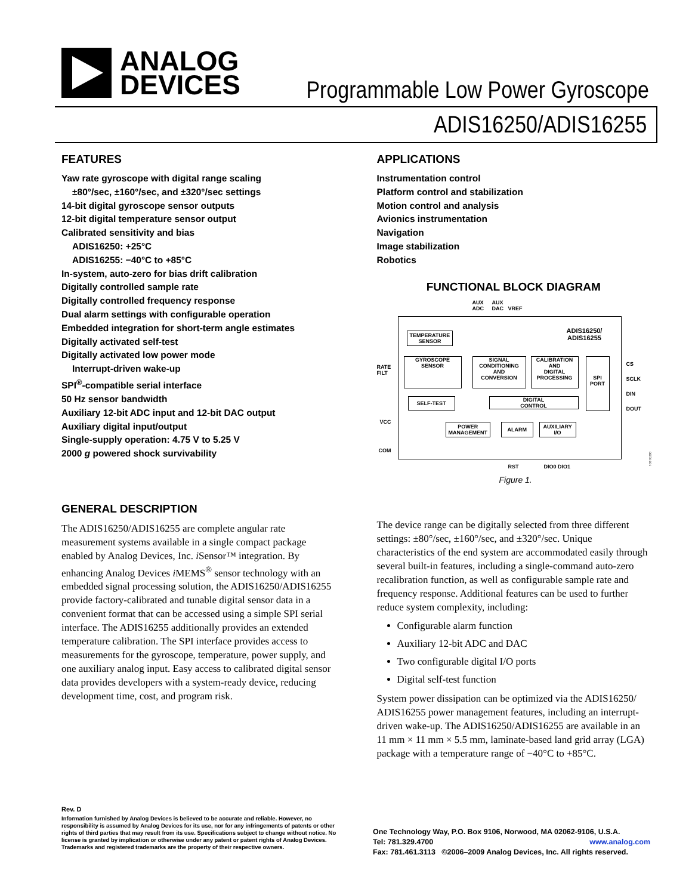ANALOG
DEVICES
Programmable Low Power Gyroscope
ADIS16250/ADIS16255
FEATURES
Yaw rate gyroscope with digital range scaling
±80°/sec, ±160°/sec, and ±320°/sec settings
14-bit digital gyroscope sensor outputs
12-bit digital temperature sensor output
Calibrated sensitivity and bias
ADIS16250: +25°C
ADIS16255: −40°C to +85°C
In-system, auto-zero for bias drift calibration
Digitally controlled sample rate
Digitally controlled frequency response
Dual alarm settings with configurable operation
Embedded integration for short-term angle estimates
Digitally activated self-test
Digitally activated low power mode
Interrupt-driven wake-up
SPI<sup>®</sup>-compatible serial interface
50 Hz sensor bandwidth
Auxiliary 12-bit ADC input and 12-bit DAC output
Auxiliary digital input/output
Single-supply operation: 4.75 V to 5.25 V
2000 g powered shock survivability
APPLICATIONS
Instrumentation control
Platform control and stabilization
Motion control and analysis
Avionics instrumentation
Navigation
Image stabilization
Robotics
FUNCTIONAL BLOCK DIAGRAM
AUX
ADC
AUX
DAC
VREF
ADIS16250/
ADIS16255
TEMPERATURE
SENSOR
GYROSCOPE
SENSOR
SIGNAL
CONDITIONING
AND
CONVERSION
CALIBRATION
AND
DIGITAL
PROCESSING
SPI
PORT
RATE
FILT
CS
SCLK
DIN
DOUT
SELF-TEST
DIGITAL
CONTROL
VCC
COM
POWER
MANAGEMENT
ALARM
AUXILIARY
I/O
RST DIO0 DIO1
06070-001
Figure 1.
GENERAL DESCRIPTION
The ADIS16250/ADIS16255 are complete angular rate measurement systems available in a single compact package enabled by Analog Devices, Inc. i Sensor™ integration. By enhancing Analog Devices i MEMS<sup>®</sup> sensor technology with an embedded signal processing solution, the ADIS16250/ADIS16255 provide factory-calibrated and tunable digital sensor data in a convenient format that can be accessed using a simple SPI serial interface. The ADIS16255 additionally provides an extended temperature calibration. The SPI interface provides access to measurements for the gyroscope, temperature, power supply, and one auxiliary analog input. Easy access to calibrated digital sensor data provides developers with a system-ready device, reducing development time, cost, and program risk.
The device range can be digitally selected from three different settings: ±80°/sec, ±160°/sec, and ±320°/sec. Unique characteristics of the end system are accommodated easily through several built-in features, including a single-command auto-zero recalibration function, as well as configurable sample rate and frequency response. Additional features can be used to further reduce system complexity, including:
Configurable alarm function
Auxiliary 12-bit ADC and DAC
Two configurable digital I/O ports
Digital self-test function
System power dissipation can be optimized via the ADIS16250/ ADIS16255 power management features, including an interrupt-driven wake-up. The ADIS16250/ADIS16255 are available in an 11 mm × 11 mm × 5.5 mm, laminate-based land grid array (LGA) package with a temperature range of −40°C to +85°C.
Rev. D
Information furnished by Analog Devices is believed to be accurate and reliable. However, no responsibility is assumed by Analog Devices for its use, nor for any infringements of patents or other rights of third parties that may result from its use. Specifications subject to change without notice. No license is granted by implication or otherwise under any patent or patent rights of Analog Devices. Trademarks and registered trademarks are the property of their respective owners.
One Technology Way, P.O. Box 9106, Norwood, MA 02062-9106, U.S.A.
Tel: 781.329.4700 www.analog.com
Fax: 781.461.3113 ©2006–2009 Analog Devices, Inc. All rights reserved.